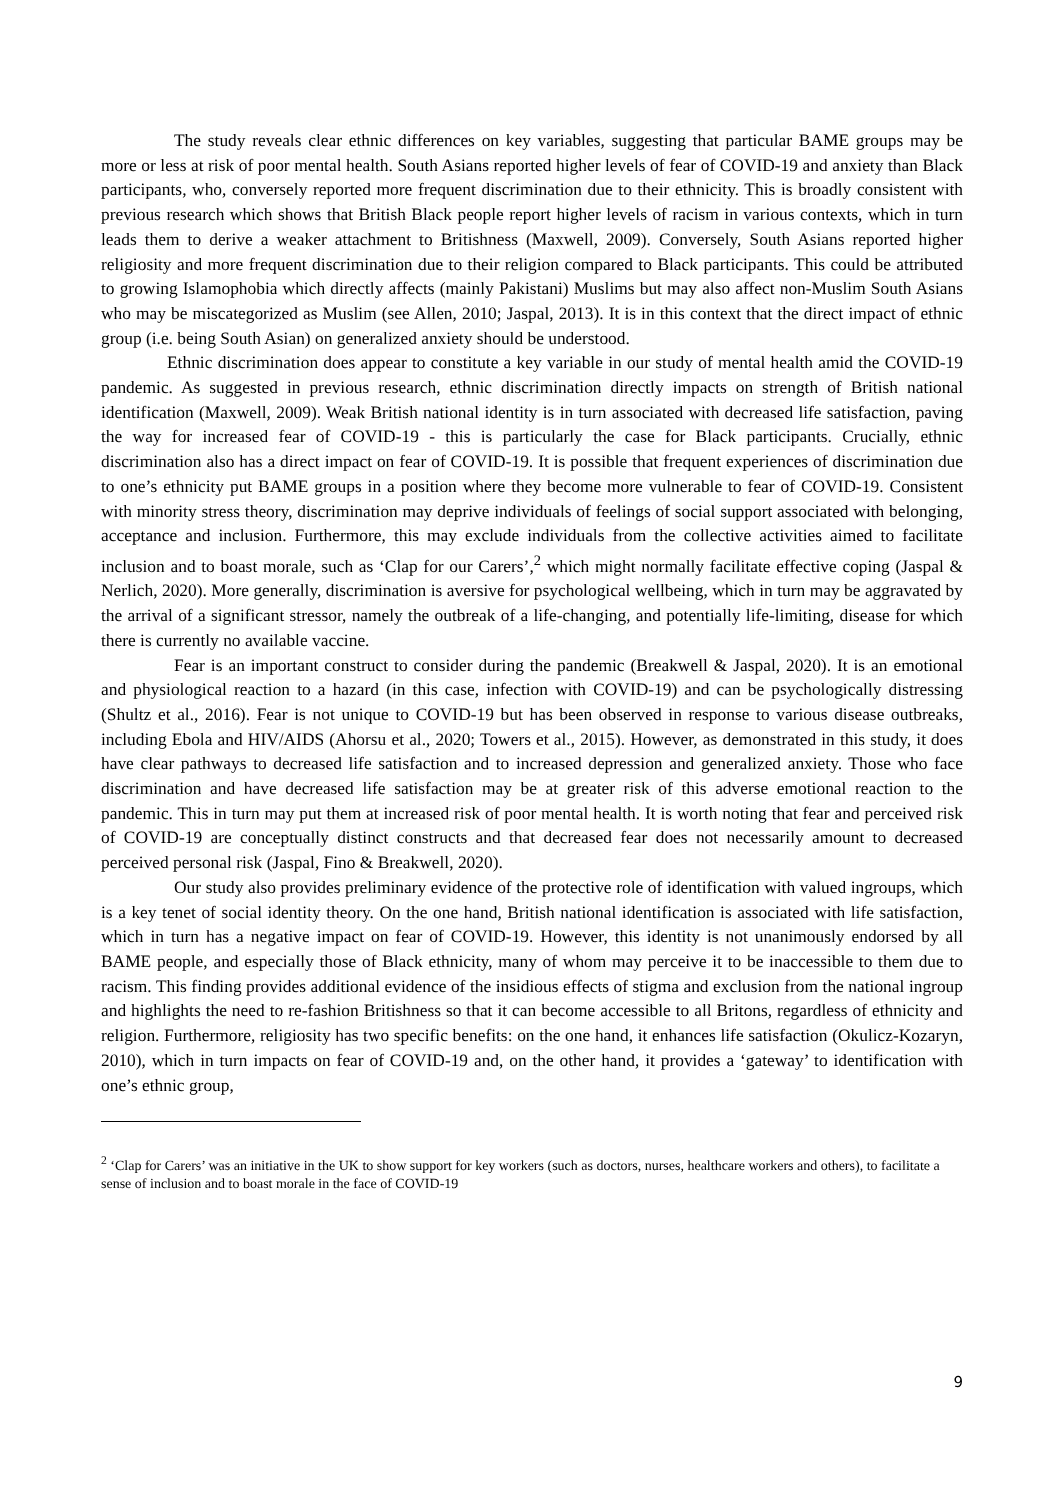The study reveals clear ethnic differences on key variables, suggesting that particular BAME groups may be more or less at risk of poor mental health. South Asians reported higher levels of fear of COVID-19 and anxiety than Black participants, who, conversely reported more frequent discrimination due to their ethnicity. This is broadly consistent with previous research which shows that British Black people report higher levels of racism in various contexts, which in turn leads them to derive a weaker attachment to Britishness (Maxwell, 2009). Conversely, South Asians reported higher religiosity and more frequent discrimination due to their religion compared to Black participants. This could be attributed to growing Islamophobia which directly affects (mainly Pakistani) Muslims but may also affect non-Muslim South Asians who may be miscategorized as Muslim (see Allen, 2010; Jaspal, 2013). It is in this context that the direct impact of ethnic group (i.e. being South Asian) on generalized anxiety should be understood.
Ethnic discrimination does appear to constitute a key variable in our study of mental health amid the COVID-19 pandemic. As suggested in previous research, ethnic discrimination directly impacts on strength of British national identification (Maxwell, 2009). Weak British national identity is in turn associated with decreased life satisfaction, paving the way for increased fear of COVID-19 - this is particularly the case for Black participants. Crucially, ethnic discrimination also has a direct impact on fear of COVID-19. It is possible that frequent experiences of discrimination due to one’s ethnicity put BAME groups in a position where they become more vulnerable to fear of COVID-19. Consistent with minority stress theory, discrimination may deprive individuals of feelings of social support associated with belonging, acceptance and inclusion. Furthermore, this may exclude individuals from the collective activities aimed to facilitate inclusion and to boast morale, such as ‘Clap for our Carers’,<sup>2</sup> which might normally facilitate effective coping (Jaspal & Nerlich, 2020). More generally, discrimination is aversive for psychological wellbeing, which in turn may be aggravated by the arrival of a significant stressor, namely the outbreak of a life-changing, and potentially life-limiting, disease for which there is currently no available vaccine.
Fear is an important construct to consider during the pandemic (Breakwell & Jaspal, 2020). It is an emotional and physiological reaction to a hazard (in this case, infection with COVID-19) and can be psychologically distressing (Shultz et al., 2016). Fear is not unique to COVID-19 but has been observed in response to various disease outbreaks, including Ebola and HIV/AIDS (Ahorsu et al., 2020; Towers et al., 2015). However, as demonstrated in this study, it does have clear pathways to decreased life satisfaction and to increased depression and generalized anxiety. Those who face discrimination and have decreased life satisfaction may be at greater risk of this adverse emotional reaction to the pandemic. This in turn may put them at increased risk of poor mental health. It is worth noting that fear and perceived risk of COVID-19 are conceptually distinct constructs and that decreased fear does not necessarily amount to decreased perceived personal risk (Jaspal, Fino & Breakwell, 2020).
Our study also provides preliminary evidence of the protective role of identification with valued ingroups, which is a key tenet of social identity theory. On the one hand, British national identification is associated with life satisfaction, which in turn has a negative impact on fear of COVID-19. However, this identity is not unanimously endorsed by all BAME people, and especially those of Black ethnicity, many of whom may perceive it to be inaccessible to them due to racism. This finding provides additional evidence of the insidious effects of stigma and exclusion from the national ingroup and highlights the need to re-fashion Britishness so that it can become accessible to all Britons, regardless of ethnicity and religion. Furthermore, religiosity has two specific benefits: on the one hand, it enhances life satisfaction (Okulicz-Kozaryn, 2010), which in turn impacts on fear of COVID-19 and, on the other hand, it provides a ‘gateway’ to identification with one’s ethnic group,
<sup>2</sup> ‘Clap for Carers’ was an initiative in the UK to show support for key workers (such as doctors, nurses, healthcare workers and others), to facilitate a sense of inclusion and to boast morale in the face of COVID-19
9